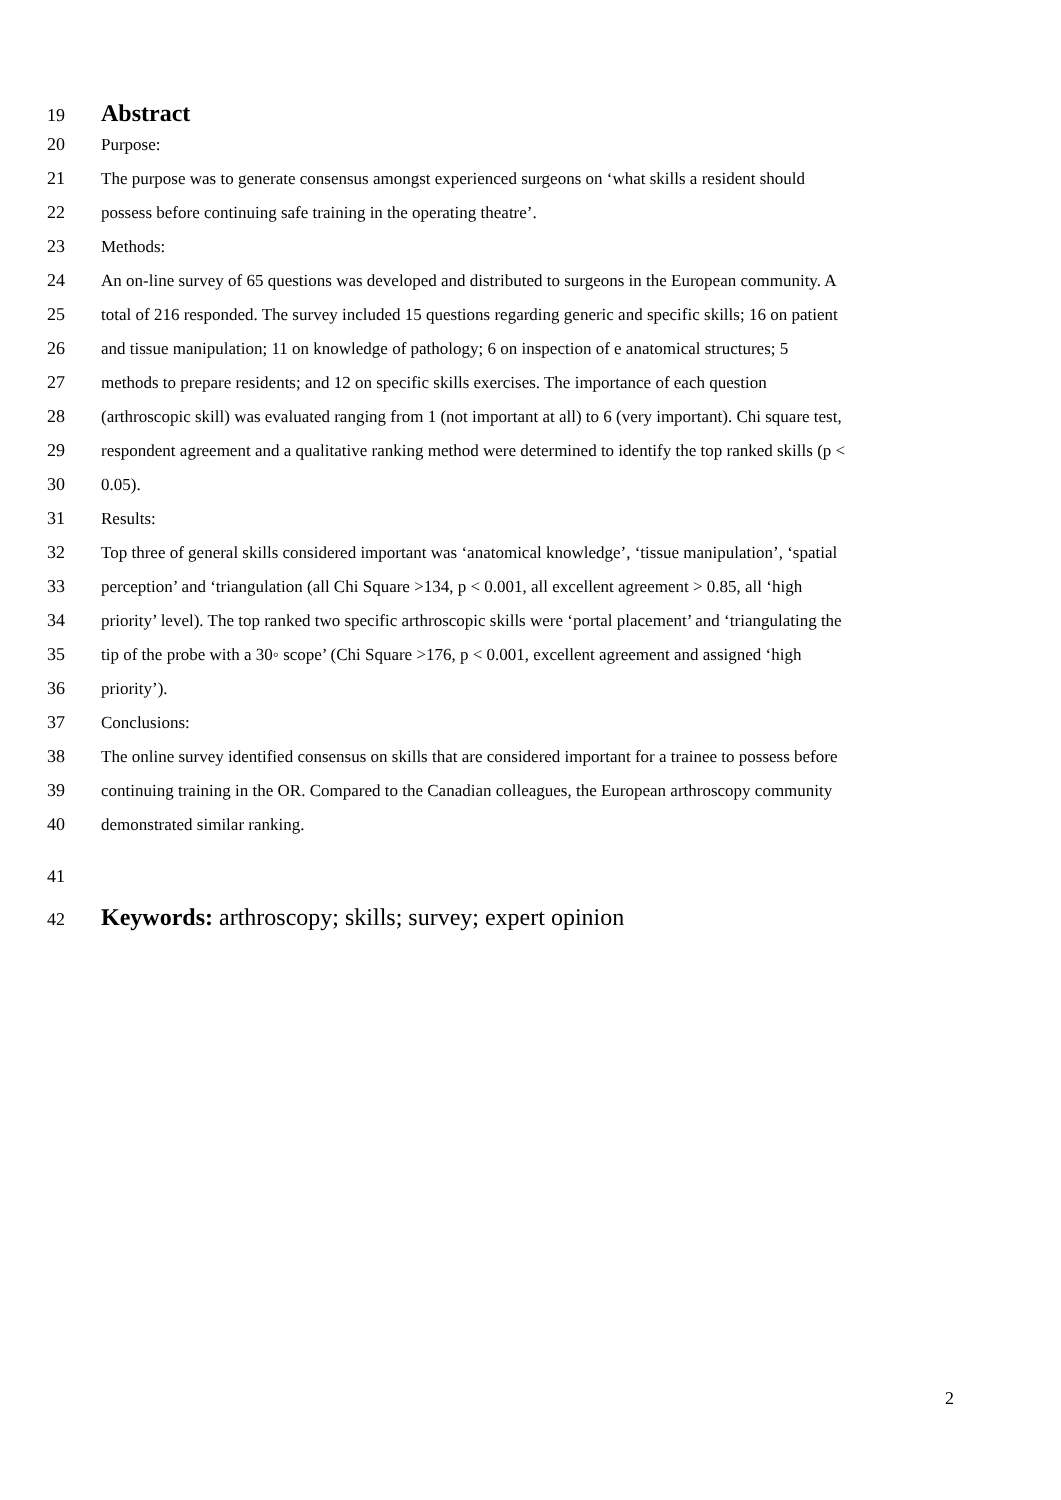19 Abstract
20 Purpose:
21 The purpose was to generate consensus amongst experienced surgeons on ‘what skills a resident should
22 possess before continuing safe training in the operating theatre’.
23 Methods:
24 An on-line survey of 65 questions was developed and distributed to surgeons in the European community. A
25 total of 216 responded. The survey included 15 questions regarding generic and specific skills; 16 on patient
26 and tissue manipulation; 11 on knowledge of pathology; 6 on inspection of e anatomical structures; 5
27 methods to prepare residents; and 12 on specific skills exercises. The importance of each question
28 (arthroscopic skill) was evaluated ranging from 1 (not important at all) to 6 (very important). Chi square test,
29 respondent agreement and a qualitative ranking method were determined to identify the top ranked skills (p <
30 0.05).
31 Results:
32 Top three of general skills considered important was ‘anatomical knowledge’, ‘tissue manipulation’, ‘spatial
33 perception’ and ‘triangulation (all Chi Square >134, p < 0.001, all excellent agreement > 0.85, all ‘high
34 priority’ level). The top ranked two specific arthroscopic skills were ‘portal placement’ and ‘triangulating the
35 tip of the probe with a 30◦ scope’ (Chi Square >176, p < 0.001, excellent agreement and assigned ‘high
36 priority’).
37 Conclusions:
38 The online survey identified consensus on skills that are considered important for a trainee to possess before
39 continuing training in the OR. Compared to the Canadian colleagues, the European arthroscopy community
40 demonstrated similar ranking.
41
42 Keywords: arthroscopy; skills; survey; expert opinion
2